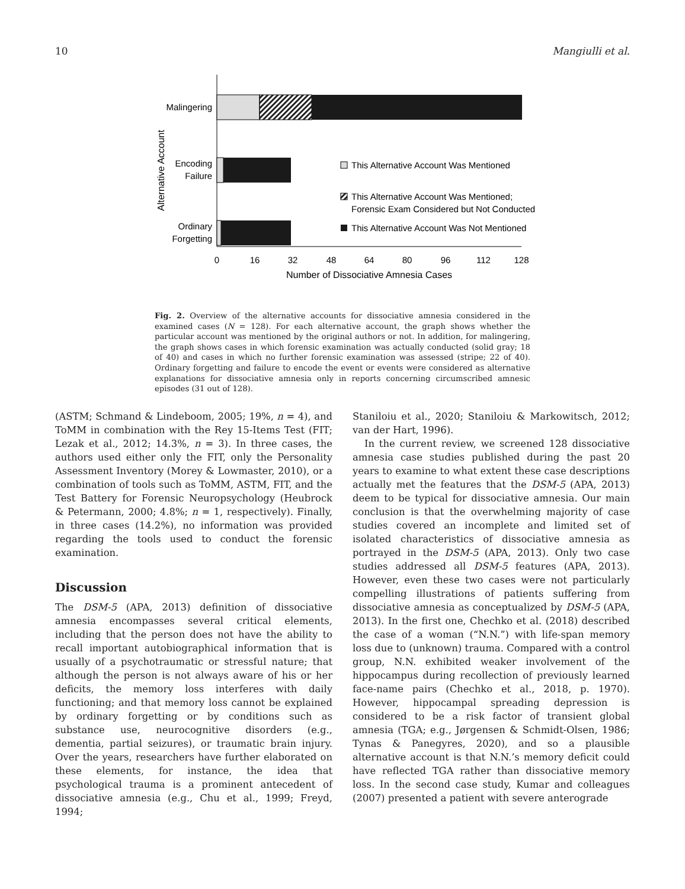10 Mangiulli et al.
Malingering
Encoding
Failure
Ordinary
Forgetting
Alternative Account
This Alternative Account Was Mentioned
This Alternative Account Was Mentioned;
Forensic Exam Considered but Not Conducted
This Alternative Account Was Not Mentioned
0
16
32
48
64
80
96
112
128
Number of Dissociative Amnesia Cases
Fig. 2. Overview of the alternative accounts for dissociative amnesia considered in the examined cases (N = 128). For each alternative account, the graph shows whether the particular account was mentioned by the original authors or not. In addition, for malingering, the graph shows cases in which forensic examination was actually conducted (solid gray; 18 of 40) and cases in which no further forensic examination was assessed (stripe; 22 of 40). Ordinary forgetting and failure to encode the event or events were considered as alternative explanations for dissociative amnesia only in reports concerning circumscribed amnesic episodes (31 out of 128).
(ASTM; Schmand & Lindeboom, 2005; 19%, n = 4), and ToMM in combination with the Rey 15-Items Test (FIT; Lezak et al., 2012; 14.3%, n = 3). In three cases, the authors used either only the FIT, only the Personality Assessment Inventory (Morey & Lowmaster, 2010), or a combination of tools such as ToMM, ASTM, FIT, and the Test Battery for Forensic Neuropsychology (Heubrock & Petermann, 2000; 4.8%; n = 1, respectively). Finally, in three cases (14.2%), no information was provided regarding the tools used to conduct the forensic examination.
Discussion
The DSM-5 (APA, 2013) definition of dissociative amnesia encompasses several critical elements, including that the person does not have the ability to recall important autobiographical information that is usually of a psychotraumatic or stressful nature; that although the person is not always aware of his or her deficits, the memory loss interferes with daily functioning; and that memory loss cannot be explained by ordinary forgetting or by conditions such as substance use, neurocognitive disorders (e.g., dementia, partial seizures), or traumatic brain injury. Over the years, researchers have further elaborated on these elements, for instance, the idea that psychological trauma is a prominent antecedent of dissociative amnesia (e.g., Chu et al., 1999; Freyd, 1994;
Staniloiu et al., 2020; Staniloiu & Markowitsch, 2012; van der Hart, 1996).
In the current review, we screened 128 dissociative amnesia case studies published during the past 20 years to examine to what extent these case descriptions actually met the features that the DSM-5 (APA, 2013) deem to be typical for dissociative amnesia. Our main conclusion is that the overwhelming majority of case studies covered an incomplete and limited set of isolated characteristics of dissociative amnesia as portrayed in the DSM-5 (APA, 2013). Only two case studies addressed all DSM-5 features (APA, 2013). However, even these two cases were not particularly compelling illustrations of patients suffering from dissociative amnesia as conceptualized by DSM-5 (APA, 2013). In the first one, Chechko et al. (2018) described the case of a woman (“N.N.”) with life-span memory loss due to (unknown) trauma. Compared with a control group, N.N. exhibited weaker involvement of the hippocampus during recollection of previously learned face-name pairs (Chechko et al., 2018, p. 1970). However, hippocampal spreading depression is considered to be a risk factor of transient global amnesia (TGA; e.g., Jørgensen & Schmidt-Olsen, 1986; Tynas & Panegyres, 2020), and so a plausible alternative account is that N.N.’s memory deficit could have reflected TGA rather than dissociative memory loss. In the second case study, Kumar and colleagues (2007) presented a patient with severe anterograde